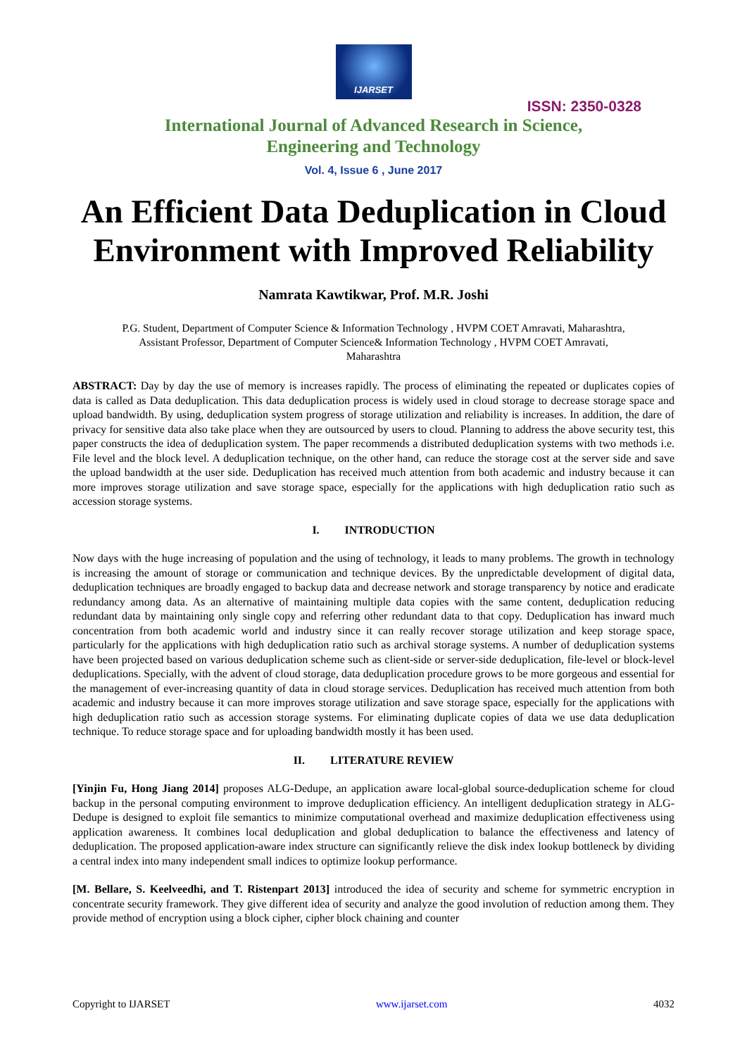IJARSET
ISSN: 2350-0328
International Journal of Advanced Research in Science,
Engineering and Technology
Vol. 4, Issue 6 , June 2017
An Efficient Data Deduplication in Cloud Environment with Improved Reliability
Namrata Kawtikwar, Prof. M.R. Joshi
P.G. Student, Department of Computer Science & Information Technology , HVPM COET Amravati, Maharashtra,
Assistant Professor, Department of Computer Science& Information Technology , HVPM COET Amravati,
Maharashtra
ABSTRACT: Day by day the use of memory is increases rapidly. The process of eliminating the repeated or duplicates copies of data is called as Data deduplication. This data deduplication process is widely used in cloud storage to decrease storage space and upload bandwidth. By using, deduplication system progress of storage utilization and reliability is increases. In addition, the dare of privacy for sensitive data also take place when they are outsourced by users to cloud. Planning to address the above security test, this paper constructs the idea of deduplication system. The paper recommends a distributed deduplication systems with two methods i.e. File level and the block level. A deduplication technique, on the other hand, can reduce the storage cost at the server side and save the upload bandwidth at the user side. Deduplication has received much attention from both academic and industry because it can more improves storage utilization and save storage space, especially for the applications with high deduplication ratio such as accession storage systems.
I. INTRODUCTION
Now days with the huge increasing of population and the using of technology, it leads to many problems. The growth in technology is increasing the amount of storage or communication and technique devices. By the unpredictable development of digital data, deduplication techniques are broadly engaged to backup data and decrease network and storage transparency by notice and eradicate redundancy among data. As an alternative of maintaining multiple data copies with the same content, deduplication reducing redundant data by maintaining only single copy and referring other redundant data to that copy. Deduplication has inward much concentration from both academic world and industry since it can really recover storage utilization and keep storage space, particularly for the applications with high deduplication ratio such as archival storage systems. A number of deduplication systems have been projected based on various deduplication scheme such as client-side or server-side deduplication, file-level or block-level deduplications. Specially, with the advent of cloud storage, data deduplication procedure grows to be more gorgeous and essential for the management of ever-increasing quantity of data in cloud storage services. Deduplication has received much attention from both academic and industry because it can more improves storage utilization and save storage space, especially for the applications with high deduplication ratio such as accession storage systems. For eliminating duplicate copies of data we use data deduplication technique. To reduce storage space and for uploading bandwidth mostly it has been used.
II. LITERATURE REVIEW
[Yinjin Fu, Hong Jiang 2014] proposes ALG-Dedupe, an application aware local-global source-deduplication scheme for cloud backup in the personal computing environment to improve deduplication efficiency. An intelligent deduplication strategy in ALG-Dedupe is designed to exploit file semantics to minimize computational overhead and maximize deduplication effectiveness using application awareness. It combines local deduplication and global deduplication to balance the effectiveness and latency of deduplication. The proposed application-aware index structure can significantly relieve the disk index lookup bottleneck by dividing a central index into many independent small indices to optimize lookup performance.
[M. Bellare, S. Keelveedhi, and T. Ristenpart 2013] introduced the idea of security and scheme for symmetric encryption in concentrate security framework. They give different idea of security and analyze the good involution of reduction among them. They provide method of encryption using a block cipher, cipher block chaining and counter
Copyright to IJARSET www.ijarset.com 4032